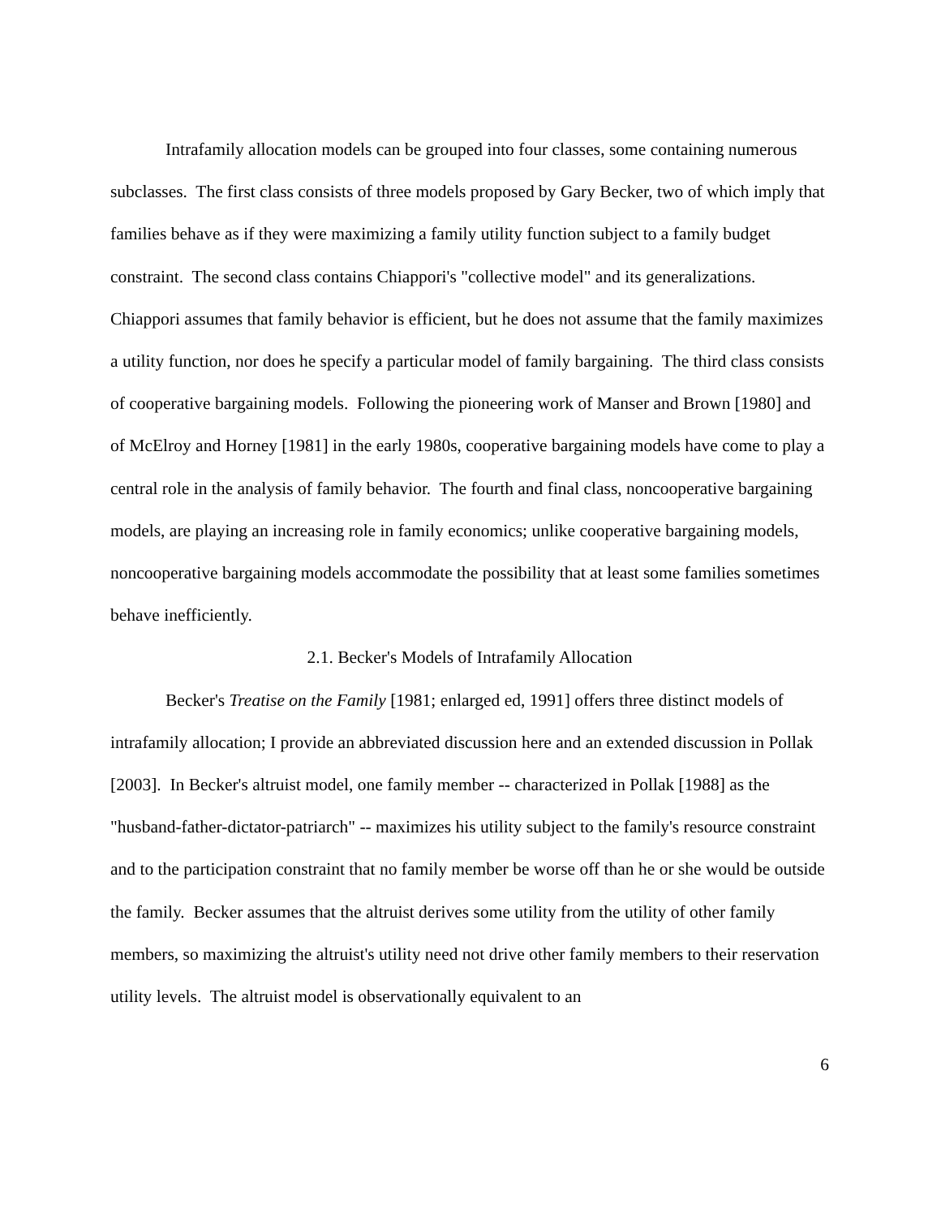Intrafamily allocation models can be grouped into four classes, some containing numerous subclasses. The first class consists of three models proposed by Gary Becker, two of which imply that families behave as if they were maximizing a family utility function subject to a family budget constraint. The second class contains Chiappori's "collective model" and its generalizations. Chiappori assumes that family behavior is efficient, but he does not assume that the family maximizes a utility function, nor does he specify a particular model of family bargaining. The third class consists of cooperative bargaining models. Following the pioneering work of Manser and Brown [1980] and of McElroy and Horney [1981] in the early 1980s, cooperative bargaining models have come to play a central role in the analysis of family behavior. The fourth and final class, noncooperative bargaining models, are playing an increasing role in family economics; unlike cooperative bargaining models, noncooperative bargaining models accommodate the possibility that at least some families sometimes behave inefficiently.
2.1. Becker's Models of Intrafamily Allocation
Becker's Treatise on the Family [1981; enlarged ed, 1991] offers three distinct models of intrafamily allocation; I provide an abbreviated discussion here and an extended discussion in Pollak [2003]. In Becker's altruist model, one family member -- characterized in Pollak [1988] as the "husband-father-dictator-patriarch" -- maximizes his utility subject to the family's resource constraint and to the participation constraint that no family member be worse off than he or she would be outside the family. Becker assumes that the altruist derives some utility from the utility of other family members, so maximizing the altruist's utility need not drive other family members to their reservation utility levels. The altruist model is observationally equivalent to an
6